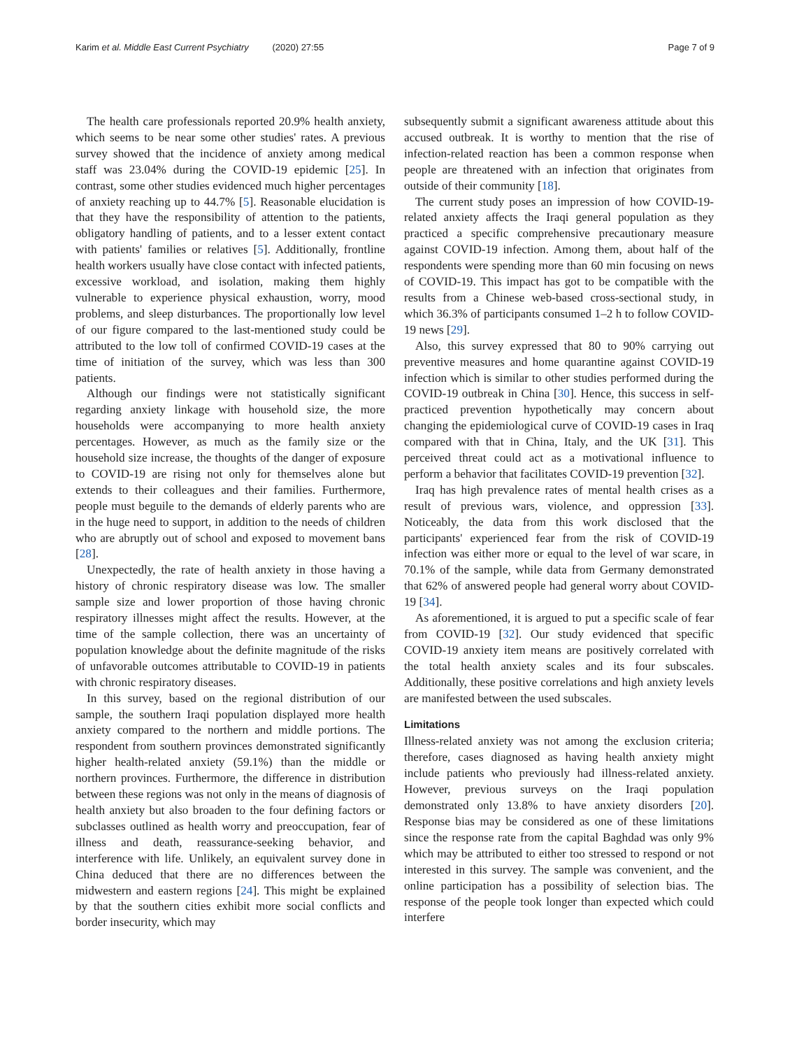Karim et al. Middle East Current Psychiatry (2020) 27:55
Page 7 of 9
The health care professionals reported 20.9% health anxiety, which seems to be near some other studies' rates. A previous survey showed that the incidence of anxiety among medical staff was 23.04% during the COVID-19 epidemic [25]. In contrast, some other studies evidenced much higher percentages of anxiety reaching up to 44.7% [5]. Reasonable elucidation is that they have the responsibility of attention to the patients, obligatory handling of patients, and to a lesser extent contact with patients' families or relatives [5]. Additionally, frontline health workers usually have close contact with infected patients, excessive workload, and isolation, making them highly vulnerable to experience physical exhaustion, worry, mood problems, and sleep disturbances. The proportionally low level of our figure compared to the last-mentioned study could be attributed to the low toll of confirmed COVID-19 cases at the time of initiation of the survey, which was less than 300 patients.
Although our findings were not statistically significant regarding anxiety linkage with household size, the more households were accompanying to more health anxiety percentages. However, as much as the family size or the household size increase, the thoughts of the danger of exposure to COVID-19 are rising not only for themselves alone but extends to their colleagues and their families. Furthermore, people must beguile to the demands of elderly parents who are in the huge need to support, in addition to the needs of children who are abruptly out of school and exposed to movement bans [28].
Unexpectedly, the rate of health anxiety in those having a history of chronic respiratory disease was low. The smaller sample size and lower proportion of those having chronic respiratory illnesses might affect the results. However, at the time of the sample collection, there was an uncertainty of population knowledge about the definite magnitude of the risks of unfavorable outcomes attributable to COVID-19 in patients with chronic respiratory diseases.
In this survey, based on the regional distribution of our sample, the southern Iraqi population displayed more health anxiety compared to the northern and middle portions. The respondent from southern provinces demonstrated significantly higher health-related anxiety (59.1%) than the middle or northern provinces. Furthermore, the difference in distribution between these regions was not only in the means of diagnosis of health anxiety but also broaden to the four defining factors or subclasses outlined as health worry and preoccupation, fear of illness and death, reassurance-seeking behavior, and interference with life. Unlikely, an equivalent survey done in China deduced that there are no differences between the midwestern and eastern regions [24]. This might be explained by that the southern cities exhibit more social conflicts and border insecurity, which may
subsequently submit a significant awareness attitude about this accused outbreak. It is worthy to mention that the rise of infection-related reaction has been a common response when people are threatened with an infection that originates from outside of their community [18].
The current study poses an impression of how COVID-19-related anxiety affects the Iraqi general population as they practiced a specific comprehensive precautionary measure against COVID-19 infection. Among them, about half of the respondents were spending more than 60 min focusing on news of COVID-19. This impact has got to be compatible with the results from a Chinese web-based cross-sectional study, in which 36.3% of participants consumed 1–2 h to follow COVID-19 news [29].
Also, this survey expressed that 80 to 90% carrying out preventive measures and home quarantine against COVID-19 infection which is similar to other studies performed during the COVID-19 outbreak in China [30]. Hence, this success in self-practiced prevention hypothetically may concern about changing the epidemiological curve of COVID-19 cases in Iraq compared with that in China, Italy, and the UK [31]. This perceived threat could act as a motivational influence to perform a behavior that facilitates COVID-19 prevention [32].
Iraq has high prevalence rates of mental health crises as a result of previous wars, violence, and oppression [33]. Noticeably, the data from this work disclosed that the participants' experienced fear from the risk of COVID-19 infection was either more or equal to the level of war scare, in 70.1% of the sample, while data from Germany demonstrated that 62% of answered people had general worry about COVID-19 [34].
As aforementioned, it is argued to put a specific scale of fear from COVID-19 [32]. Our study evidenced that specific COVID-19 anxiety item means are positively correlated with the total health anxiety scales and its four subscales. Additionally, these positive correlations and high anxiety levels are manifested between the used subscales.
Limitations
Illness-related anxiety was not among the exclusion criteria; therefore, cases diagnosed as having health anxiety might include patients who previously had illness-related anxiety. However, previous surveys on the Iraqi population demonstrated only 13.8% to have anxiety disorders [20]. Response bias may be considered as one of these limitations since the response rate from the capital Baghdad was only 9% which may be attributed to either too stressed to respond or not interested in this survey. The sample was convenient, and the online participation has a possibility of selection bias. The response of the people took longer than expected which could interfere